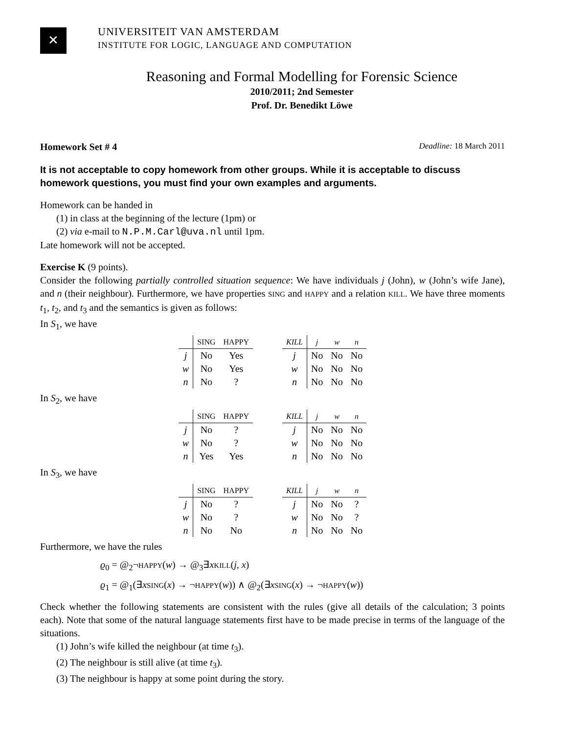✕
UNIVERSITEIT VAN AMSTERDAM
INSTITUTE FOR LOGIC, LANGUAGE AND COMPUTATION
Reasoning and Formal Modelling for Forensic Science
2010/2011; 2nd Semester
Prof. Dr. Benedikt Löwe
Homework Set # 4 Deadline: 18 March 2011
It is not acceptable to copy homework from other groups. While it is acceptable to discuss homework questions, you must find your own examples and arguments.
Homework can be handed in
(1) in class at the beginning of the lecture (1pm) or
(2) via e-mail to N.P.M.Carl@uva.nl until 1pm.
Late homework will not be accepted.
Exercise K (9 points).
Consider the following partially controlled situation sequence: We have individuals j (John), w (John’s wife Jane), and n (their neighbour). Furthermore, we have properties SING and HAPPY and a relation KILL. We have three moments t<sub>1</sub>, t<sub>2</sub>, and t<sub>3</sub> and the semantics is given as follows:
In S<sub>1</sub>, we have
| | SING | HAPPY |
| --- | --- | --- |
| j | No | Yes |
| w | No | Yes |
| n | No | ? |
| KILL | j | w | n |
| --- | --- | --- | --- |
| j | No | No | No |
| w | No | No | No |
| n | No | No | No |
In S<sub>2</sub>, we have
| | SING | HAPPY |
| --- | --- | --- |
| j | No | ? |
| w | No | ? |
| n | Yes | Yes |
| KILL | j | w | n |
| --- | --- | --- | --- |
| j | No | No | No |
| w | No | No | No |
| n | No | No | No |
In S<sub>3</sub>, we have
| | SING | HAPPY |
| --- | --- | --- |
| j | No | ? |
| w | No | ? |
| n | No | No |
| KILL | j | w | n |
| --- | --- | --- | --- |
| j | No | No | ? |
| w | No | No | ? |
| n | No | No | No |
Furthermore, we have the rules
ϱ<sub>0</sub> = @<sub>2</sub>¬HAPPY(w) → @<sub>3</sub>∃xKILL(j, x)
ϱ<sub>1</sub> = @<sub>1</sub>(∃xSING(x) → ¬HAPPY(w)) ∧ @<sub>2</sub>(∃xSING(x) → ¬HAPPY(w))
Check whether the following statements are consistent with the rules (give all details of the calculation; 3 points each). Note that some of the natural language statements first have to be made precise in terms of the language of the situations.
(1) John’s wife killed the neighbour (at time t<sub>3</sub>).
(2) The neighbour is still alive (at time t<sub>3</sub>).
(3) The neighbour is happy at some point during the story.